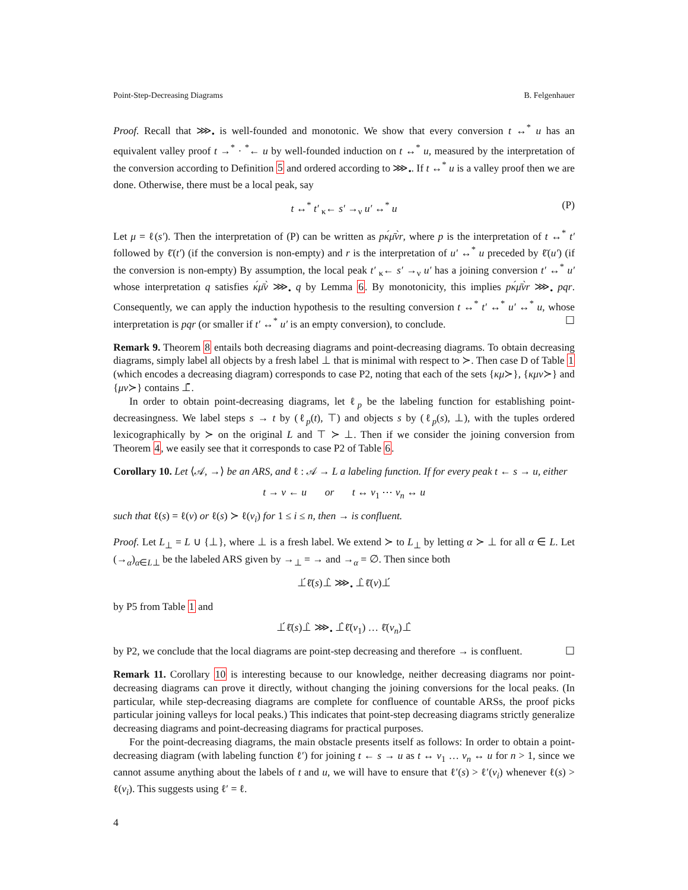Point-Step-Decreasing Diagrams B. Felgenhauer
Proof. Recall that ⋙<sub>•</sub> is well-founded and monotonic. We show that every conversion t ↔<sup>*</sup> u has an equivalent valley proof t →<sup>*</sup> · <sup>*</sup>← u by well-founded induction on t ↔<sup>*</sup> u, measured by the interpretation of the conversion according to Definition 5 and ordered according to ⋙<sub>•</sub>. If t ↔<sup>*</sup> u is a valley proof then we are done. Otherwise, there must be a local peak, say
t ↔<sup>*</sup> t′ <sub>κ</sub>← s′ →<sub>ν</sub> u′ ↔<sup>*</sup> u (P)
Let μ = ℓ(s′). Then the interpretation of (P) can be written as pκ́μ̄ν̀r, where p is the interpretation of t ↔<sup>*</sup> t′ followed by ℓ̄(t′) (if the conversion is non-empty) and r is the interpretation of u′ ↔<sup>*</sup> u preceded by ℓ̄(u′) (if the conversion is non-empty) By assumption, the local peak t′ <sub>κ</sub>← s′ →<sub>ν</sub> u′ has a joining conversion t′ ↔<sup>*</sup> u′ whose interpretation q satisfies κ́μ̄ν̀ ⋙<sub>•</sub> q by Lemma 6. By monotonicity, this implies pκ́μ̄ν̀r ⋙<sub>•</sub> pqr. Consequently, we can apply the induction hypothesis to the resulting conversion t ↔<sup>*</sup> t′ ↔<sup>*</sup> u′ ↔<sup>*</sup> u, whose interpretation is pqr (or smaller if t′ ↔<sup>*</sup> u′ is an empty conversion), to conclude. ☐
Remark 9. Theorem 8 entails both decreasing diagrams and point-decreasing diagrams. To obtain decreasing diagrams, simply label all objects by a fresh label ⊥ that is minimal with respect to ≻. Then case D of Table 1 (which encodes a decreasing diagram) corresponds to case P2, noting that each of the sets {κμ≻}, {κμν≻} and {μν≻} contains ⊥̄.
In order to obtain point-decreasing diagrams, let ℓ<sub>p</sub> be the labeling function for establishing point-decreasingness. We label steps s → t by (ℓ<sub>p</sub>(t), ⊤) and objects s by (ℓ<sub>p</sub>(s), ⊥), with the tuples ordered lexicographically by ≻ on the original L and ⊤ ≻ ⊥. Then if we consider the joining conversion from Theorem 4, we easily see that it corresponds to case P2 of Table 6.
Corollary 10. Let ⟨𝒜, →⟩ be an ARS, and ℓ : 𝒜 → L a labeling function. If for every peak t ← s → u, either
t → v ← u or t ↔ v<sub>1</sub> ⋯ v<sub>n</sub> ↔ u
such that ℓ(s) = ℓ(v) or ℓ(s) ≻ ℓ(v<sub>i</sub>) for 1 ≤ i ≤ n, then → is confluent.
Proof. Let L<sub>⊥</sub> = L ∪ {⊥}, where ⊥ is a fresh label. We extend ≻ to L<sub>⊥</sub> by letting α ≻ ⊥ for all α ∈ L. Let (→<sub>α</sub>)<sub>α∈L⊥</sub> be the labeled ARS given by →<sub>⊥</sub> = → and →<sub>α</sub> = ∅. Then since both
⊥́ℓ̄(s)⊥̀ ⋙<sub>•</sub> ⊥̀ℓ̄(v)⊥́
by P5 from Table 1 and
⊥́ℓ̄(s)⊥̀ ⋙<sub>•</sub> ⊥̂ℓ̄(v<sub>1</sub>) … ℓ̄(v<sub>n</sub>)⊥̂
by P2, we conclude that the local diagrams are point-step decreasing and therefore → is confluent. ☐
Remark 11. Corollary 10 is interesting because to our knowledge, neither decreasing diagrams nor point-decreasing diagrams can prove it directly, without changing the joining conversions for the local peaks. (In particular, while step-decreasing diagrams are complete for confluence of countable ARSs, the proof picks particular joining valleys for local peaks.) This indicates that point-step decreasing diagrams strictly generalize decreasing diagrams and point-decreasing diagrams for practical purposes.
For the point-decreasing diagrams, the main obstacle presents itself as follows: In order to obtain a point-decreasing diagram (with labeling function ℓ′) for joining t ← s → u as t ↔ v<sub>1</sub> … v<sub>n</sub> ↔ u for n > 1, since we cannot assume anything about the labels of t and u, we will have to ensure that ℓ′(s) > ℓ′(v<sub>i</sub>) whenever ℓ(s) > ℓ(v<sub>i</sub>). This suggests using ℓ′ = ℓ.
4